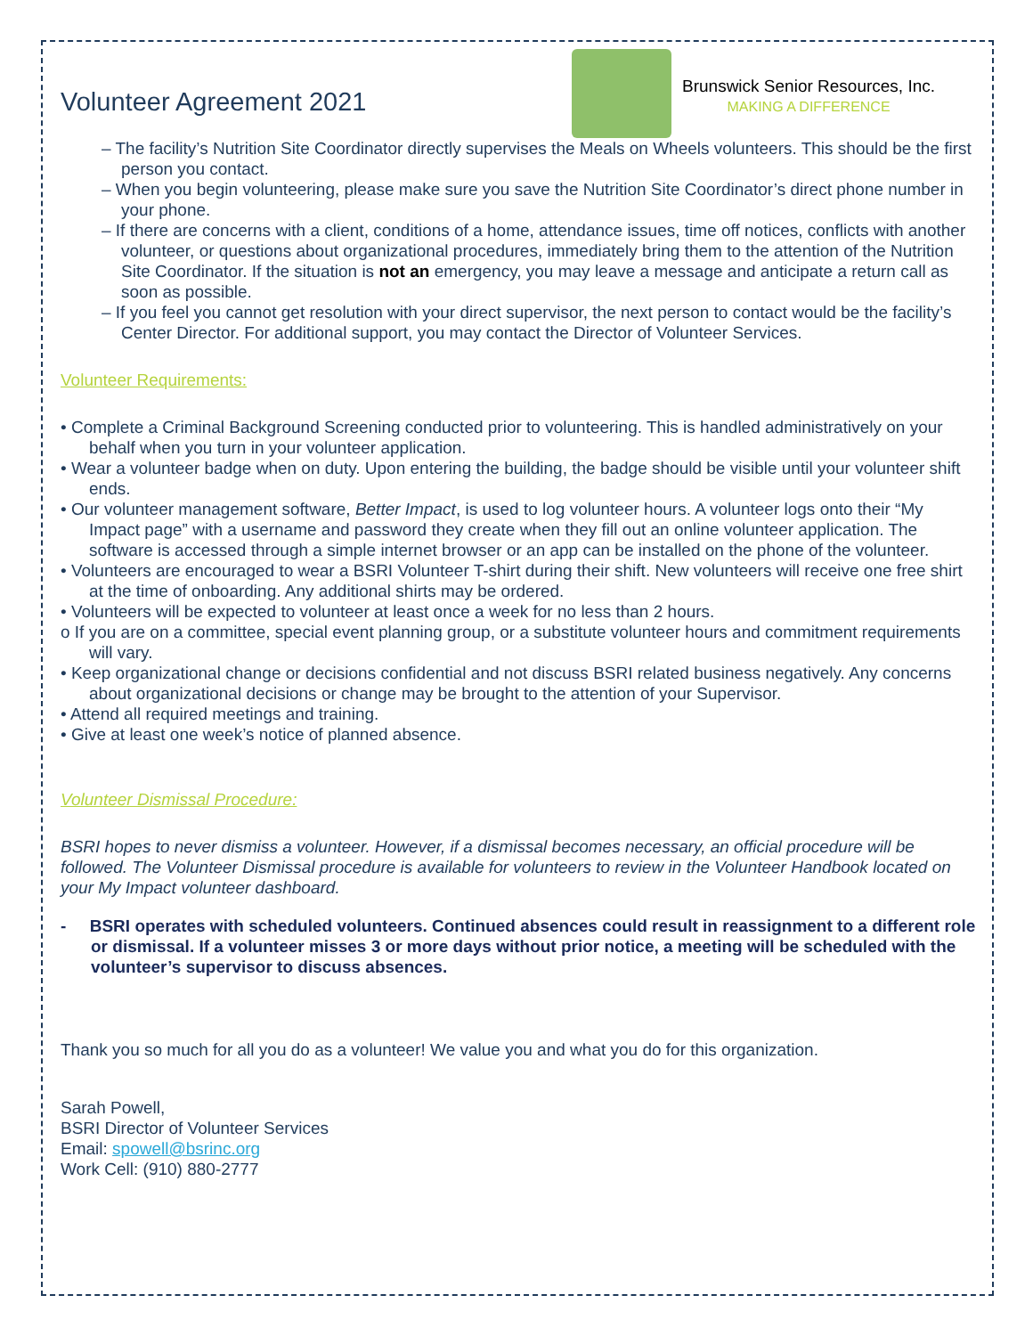Volunteer Agreement 2021
Brunswick Senior Resources, Inc.
MAKING A DIFFERENCE
– The facility’s Nutrition Site Coordinator directly supervises the Meals on Wheels volunteers. This should be the first person you contact.
– When you begin volunteering, please make sure you save the Nutrition Site Coordinator’s direct phone number in your phone.
– If there are concerns with a client, conditions of a home, attendance issues, time off notices, conflicts with another volunteer, or questions about organizational procedures, immediately bring them to the attention of the Nutrition Site Coordinator. If the situation is not an emergency, you may leave a message and anticipate a return call as soon as possible.
– If you feel you cannot get resolution with your direct supervisor, the next person to contact would be the facility’s Center Director. For additional support, you may contact the Director of Volunteer Services.
Volunteer Requirements:
• Complete a Criminal Background Screening conducted prior to volunteering. This is handled administratively on your behalf when you turn in your volunteer application.
• Wear a volunteer badge when on duty. Upon entering the building, the badge should be visible until your volunteer shift ends.
• Our volunteer management software, Better Impact, is used to log volunteer hours. A volunteer logs onto their “My Impact page” with a username and password they create when they fill out an online volunteer application. The software is accessed through a simple internet browser or an app can be installed on the phone of the volunteer.
• Volunteers are encouraged to wear a BSRI Volunteer T-shirt during their shift. New volunteers will receive one free shirt at the time of onboarding. Any additional shirts may be ordered.
• Volunteers will be expected to volunteer at least once a week for no less than 2 hours.
o If you are on a committee, special event planning group, or a substitute volunteer hours and commitment requirements will vary.
• Keep organizational change or decisions confidential and not discuss BSRI related business negatively. Any concerns about organizational decisions or change may be brought to the attention of your Supervisor.
• Attend all required meetings and training.
• Give at least one week’s notice of planned absence.
Volunteer Dismissal Procedure:
BSRI hopes to never dismiss a volunteer. However, if a dismissal becomes necessary, an official procedure will be followed. The Volunteer Dismissal procedure is available for volunteers to review in the Volunteer Handbook located on your My Impact volunteer dashboard.
- BSRI operates with scheduled volunteers. Continued absences could result in reassignment to a different role or dismissal. If a volunteer misses 3 or more days without prior notice, a meeting will be scheduled with the volunteer’s supervisor to discuss absences.
Thank you so much for all you do as a volunteer! We value you and what you do for this organization.
Sarah Powell,
BSRI Director of Volunteer Services
Email: spowell@bsrinc.org
Work Cell: (910) 880-2777